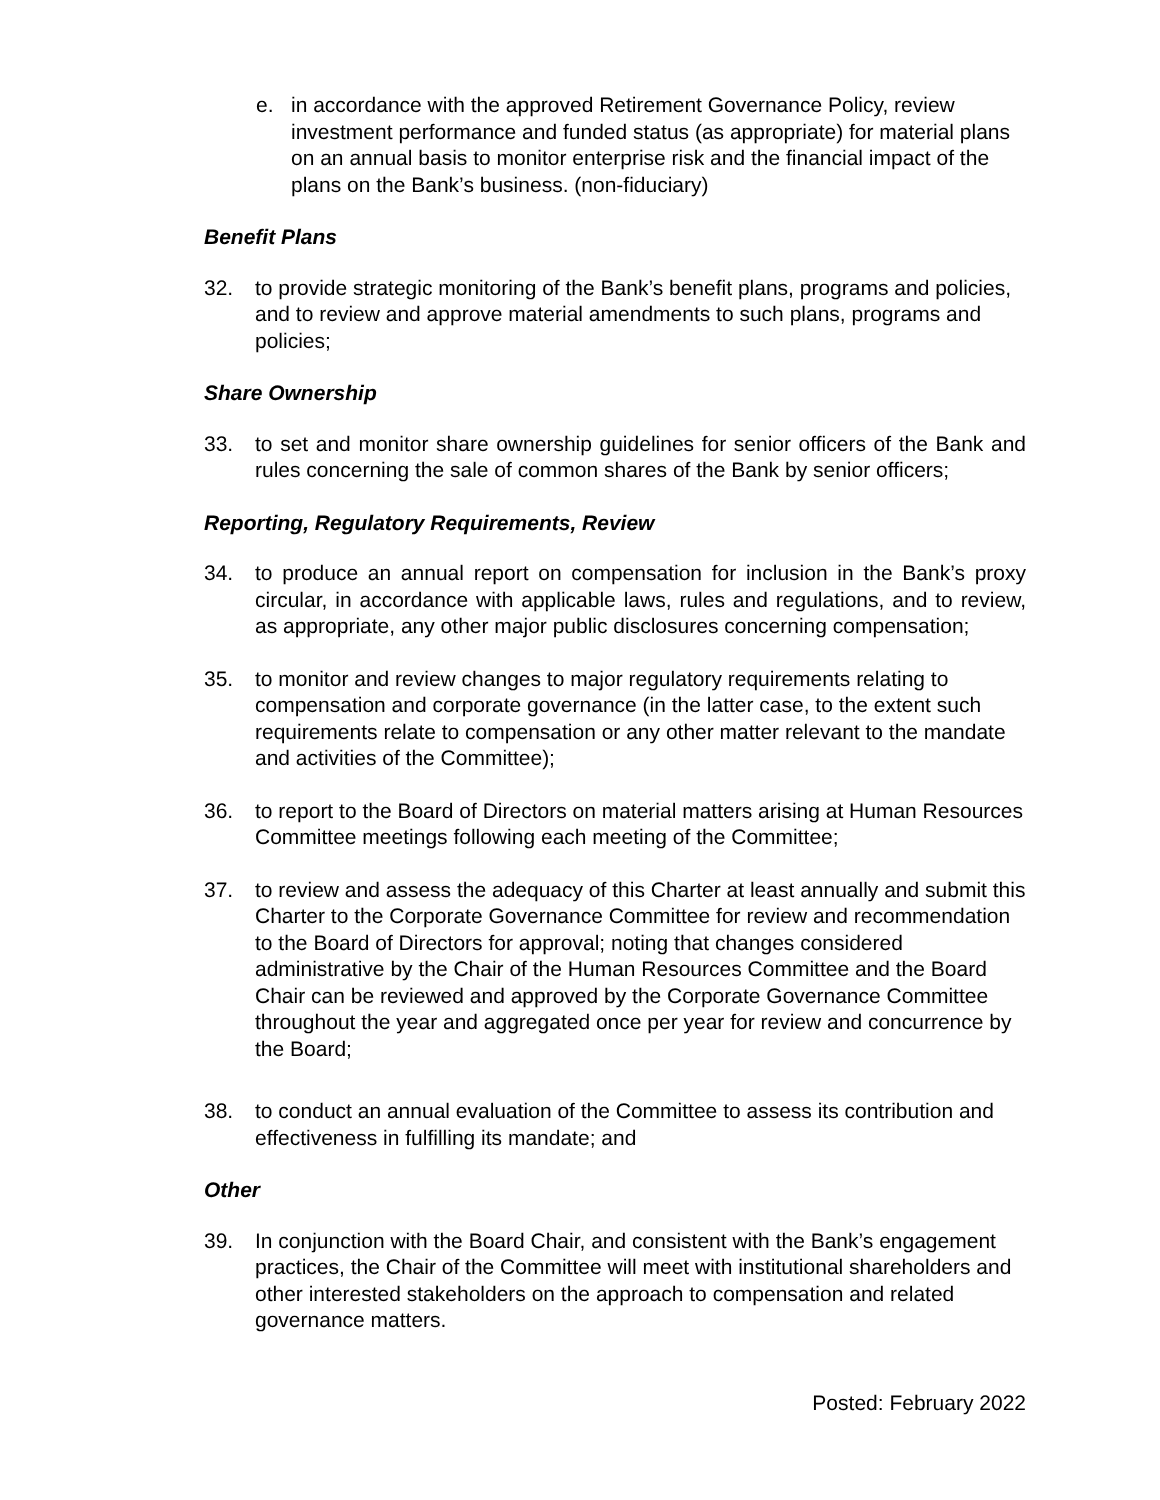e. in accordance with the approved Retirement Governance Policy, review investment performance and funded status (as appropriate) for material plans on an annual basis to monitor enterprise risk and the financial impact of the plans on the Bank’s business. (non-fiduciary)
Benefit Plans
32. to provide strategic monitoring of the Bank’s benefit plans, programs and policies, and to review and approve material amendments to such plans, programs and policies;
Share Ownership
33. to set and monitor share ownership guidelines for senior officers of the Bank and rules concerning the sale of common shares of the Bank by senior officers;
Reporting, Regulatory Requirements, Review
34. to produce an annual report on compensation for inclusion in the Bank’s proxy circular, in accordance with applicable laws, rules and regulations, and to review, as appropriate, any other major public disclosures concerning compensation;
35. to monitor and review changes to major regulatory requirements relating to compensation and corporate governance (in the latter case, to the extent such requirements relate to compensation or any other matter relevant to the mandate and activities of the Committee);
36. to report to the Board of Directors on material matters arising at Human Resources Committee meetings following each meeting of the Committee;
37. to review and assess the adequacy of this Charter at least annually and submit this Charter to the Corporate Governance Committee for review and recommendation to the Board of Directors for approval; noting that changes considered administrative by the Chair of the Human Resources Committee and the Board Chair can be reviewed and approved by the Corporate Governance Committee throughout the year and aggregated once per year for review and concurrence by the Board;
38. to conduct an annual evaluation of the Committee to assess its contribution and effectiveness in fulfilling its mandate; and
Other
39. In conjunction with the Board Chair, and consistent with the Bank’s engagement practices, the Chair of the Committee will meet with institutional shareholders and other interested stakeholders on the approach to compensation and related governance matters.
Posted: February 2022